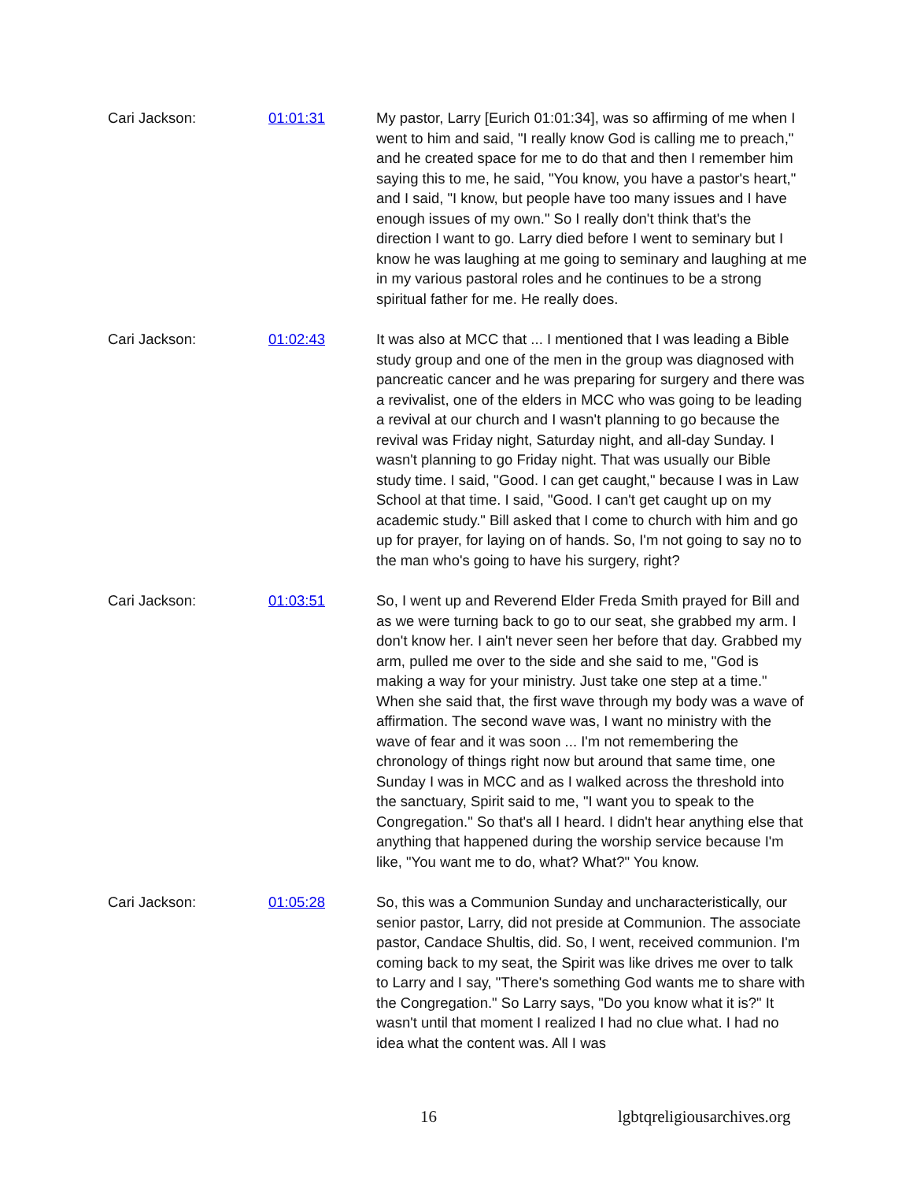Cari Jackson: 01:01:31 My pastor, Larry [Eurich 01:01:34], was so affirming of me when I went to him and said, "I really know God is calling me to preach," and he created space for me to do that and then I remember him saying this to me, he said, "You know, you have a pastor's heart," and I said, "I know, but people have too many issues and I have enough issues of my own." So I really don't think that's the direction I want to go. Larry died before I went to seminary but I know he was laughing at me going to seminary and laughing at me in my various pastoral roles and he continues to be a strong spiritual father for me. He really does.
Cari Jackson: 01:02:43 It was also at MCC that ... I mentioned that I was leading a Bible study group and one of the men in the group was diagnosed with pancreatic cancer and he was preparing for surgery and there was a revivalist, one of the elders in MCC who was going to be leading a revival at our church and I wasn't planning to go because the revival was Friday night, Saturday night, and all-day Sunday. I wasn't planning to go Friday night. That was usually our Bible study time. I said, "Good. I can get caught," because I was in Law School at that time. I said, "Good. I can't get caught up on my academic study." Bill asked that I come to church with him and go up for prayer, for laying on of hands. So, I'm not going to say no to the man who's going to have his surgery, right?
Cari Jackson: 01:03:51 So, I went up and Reverend Elder Freda Smith prayed for Bill and as we were turning back to go to our seat, she grabbed my arm. I don't know her. I ain't never seen her before that day. Grabbed my arm, pulled me over to the side and she said to me, "God is making a way for your ministry. Just take one step at a time." When she said that, the first wave through my body was a wave of affirmation. The second wave was, I want no ministry with the wave of fear and it was soon ... I'm not remembering the chronology of things right now but around that same time, one Sunday I was in MCC and as I walked across the threshold into the sanctuary, Spirit said to me, "I want you to speak to the Congregation." So that's all I heard. I didn't hear anything else that anything that happened during the worship service because I'm like, "You want me to do, what? What?" You know.
Cari Jackson: 01:05:28 So, this was a Communion Sunday and uncharacteristically, our senior pastor, Larry, did not preside at Communion. The associate pastor, Candace Shultis, did. So, I went, received communion. I'm coming back to my seat, the Spirit was like drives me over to talk to Larry and I say, "There's something God wants me to share with the Congregation." So Larry says, "Do you know what it is?" It wasn't until that moment I realized I had no clue what. I had no idea what the content was. All I was
16 lgbtqreligiousarchives.org